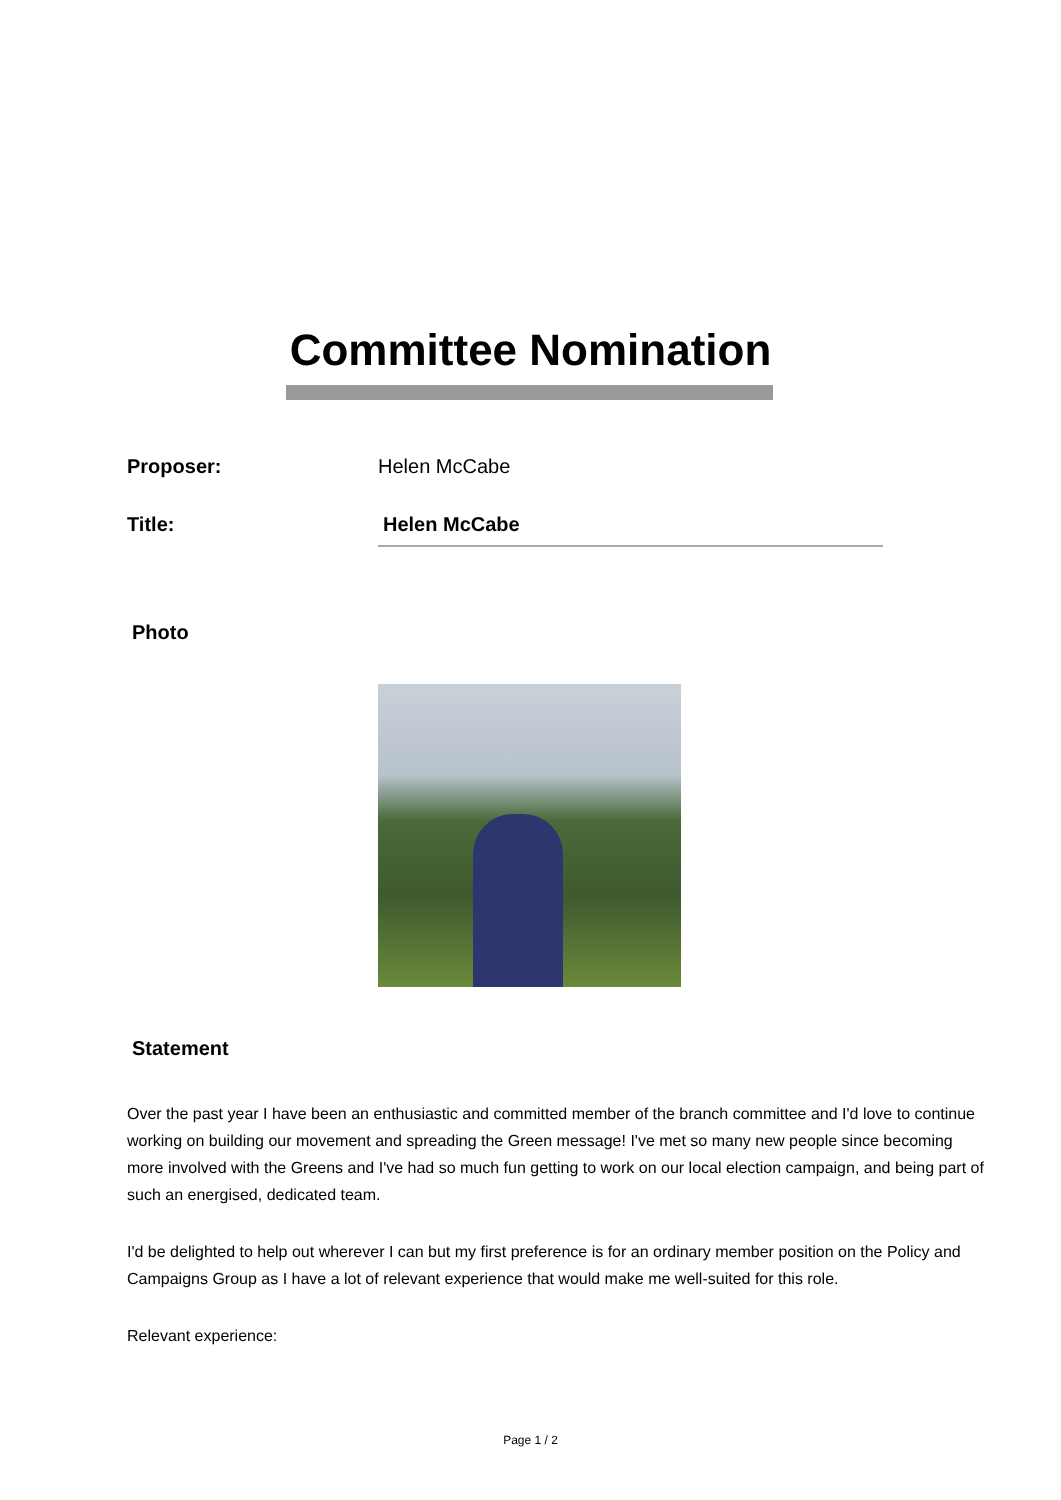Committee Nomination
Proposer: Helen McCabe
Title:
Helen McCabe
Photo
Statement
Over the past year I have been an enthusiastic and committed member of the branch committee and I'd love to continue working on building our movement and spreading the Green message! I've met so many new people since becoming more involved with the Greens and I've had so much fun getting to work on our local election campaign, and being part of such an energised, dedicated team.
I'd be delighted to help out wherever I can but my first preference is for an ordinary member position on the Policy and Campaigns Group as I have a lot of relevant experience that would make me well-suited for this role.
Relevant experience:
Page 1 / 2